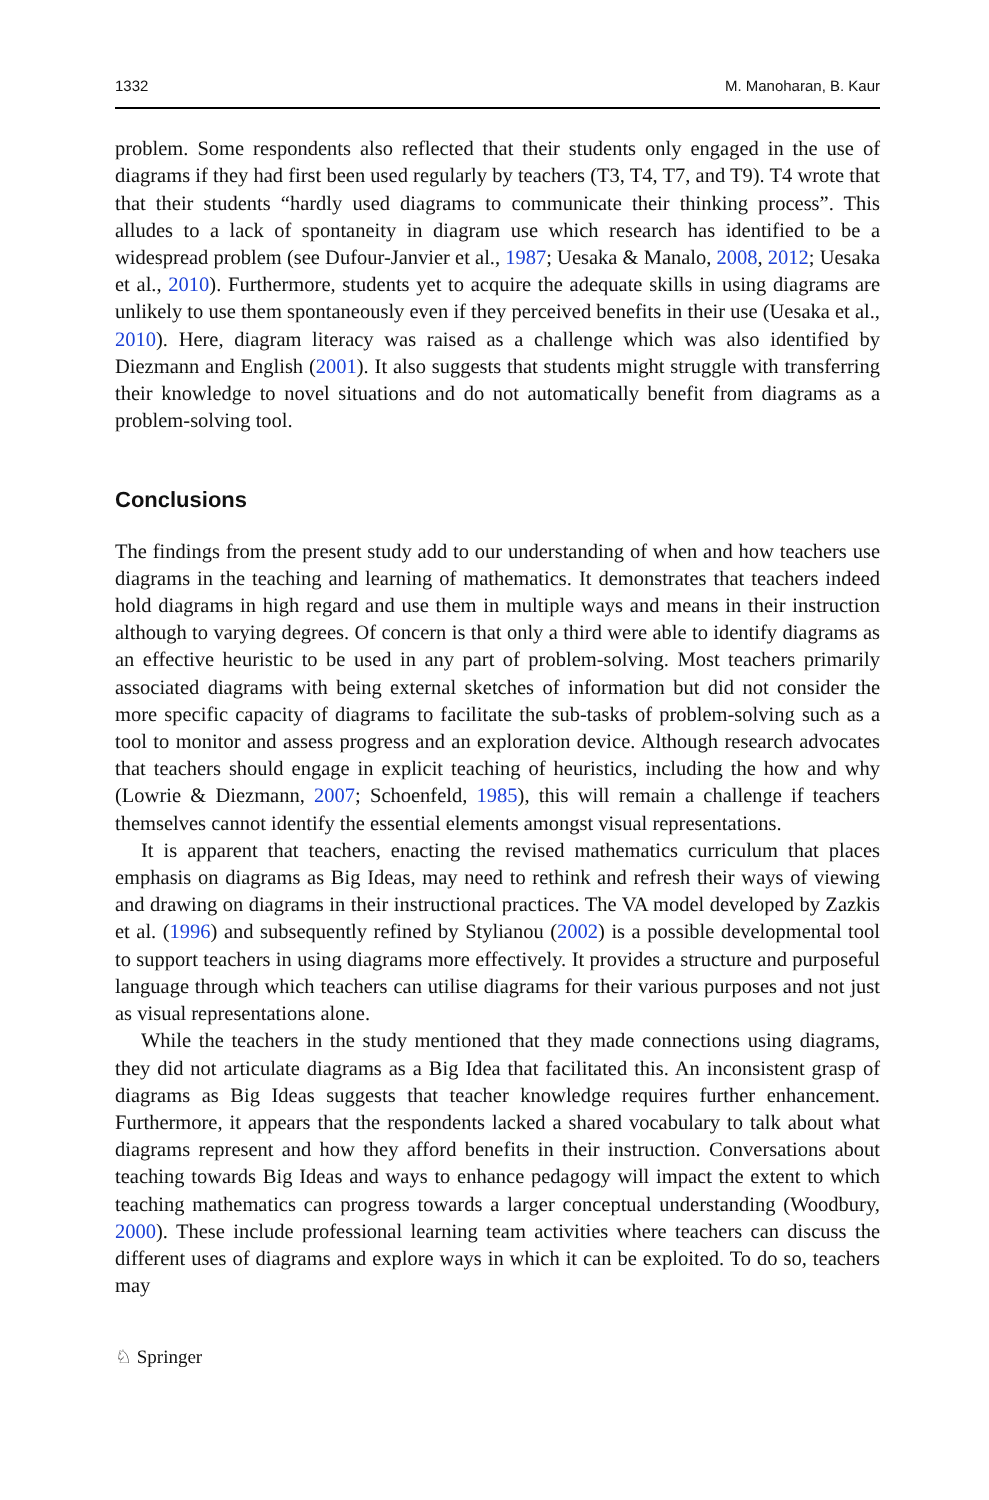1332 M. Manoharan, B. Kaur
problem. Some respondents also reflected that their students only engaged in the use of diagrams if they had first been used regularly by teachers (T3, T4, T7, and T9). T4 wrote that that their students “hardly used diagrams to communicate their thinking process”. This alludes to a lack of spontaneity in diagram use which research has identified to be a widespread problem (see Dufour-Janvier et al., 1987; Uesaka & Manalo, 2008, 2012; Uesaka et al., 2010). Furthermore, students yet to acquire the adequate skills in using diagrams are unlikely to use them spontaneously even if they perceived benefits in their use (Uesaka et al., 2010). Here, diagram literacy was raised as a challenge which was also identified by Diezmann and English (2001). It also suggests that students might struggle with transferring their knowledge to novel situations and do not automatically benefit from diagrams as a problem-solving tool.
Conclusions
The findings from the present study add to our understanding of when and how teachers use diagrams in the teaching and learning of mathematics. It demonstrates that teachers indeed hold diagrams in high regard and use them in multiple ways and means in their instruction although to varying degrees. Of concern is that only a third were able to identify diagrams as an effective heuristic to be used in any part of problem-solving. Most teachers primarily associated diagrams with being external sketches of information but did not consider the more specific capacity of diagrams to facilitate the sub-tasks of problem-solving such as a tool to monitor and assess progress and an exploration device. Although research advocates that teachers should engage in explicit teaching of heuristics, including the how and why (Lowrie & Diezmann, 2007; Schoenfeld, 1985), this will remain a challenge if teachers themselves cannot identify the essential elements amongst visual representations.
It is apparent that teachers, enacting the revised mathematics curriculum that places emphasis on diagrams as Big Ideas, may need to rethink and refresh their ways of viewing and drawing on diagrams in their instructional practices. The VA model developed by Zazkis et al. (1996) and subsequently refined by Stylianou (2002) is a possible developmental tool to support teachers in using diagrams more effectively. It provides a structure and purposeful language through which teachers can utilise diagrams for their various purposes and not just as visual representations alone.
While the teachers in the study mentioned that they made connections using diagrams, they did not articulate diagrams as a Big Idea that facilitated this. An inconsistent grasp of diagrams as Big Ideas suggests that teacher knowledge requires further enhancement. Furthermore, it appears that the respondents lacked a shared vocabulary to talk about what diagrams represent and how they afford benefits in their instruction. Conversations about teaching towards Big Ideas and ways to enhance pedagogy will impact the extent to which teaching mathematics can progress towards a larger conceptual understanding (Woodbury, 2000). These include professional learning team activities where teachers can discuss the different uses of diagrams and explore ways in which it can be exploited. To do so, teachers may
♘ Springer